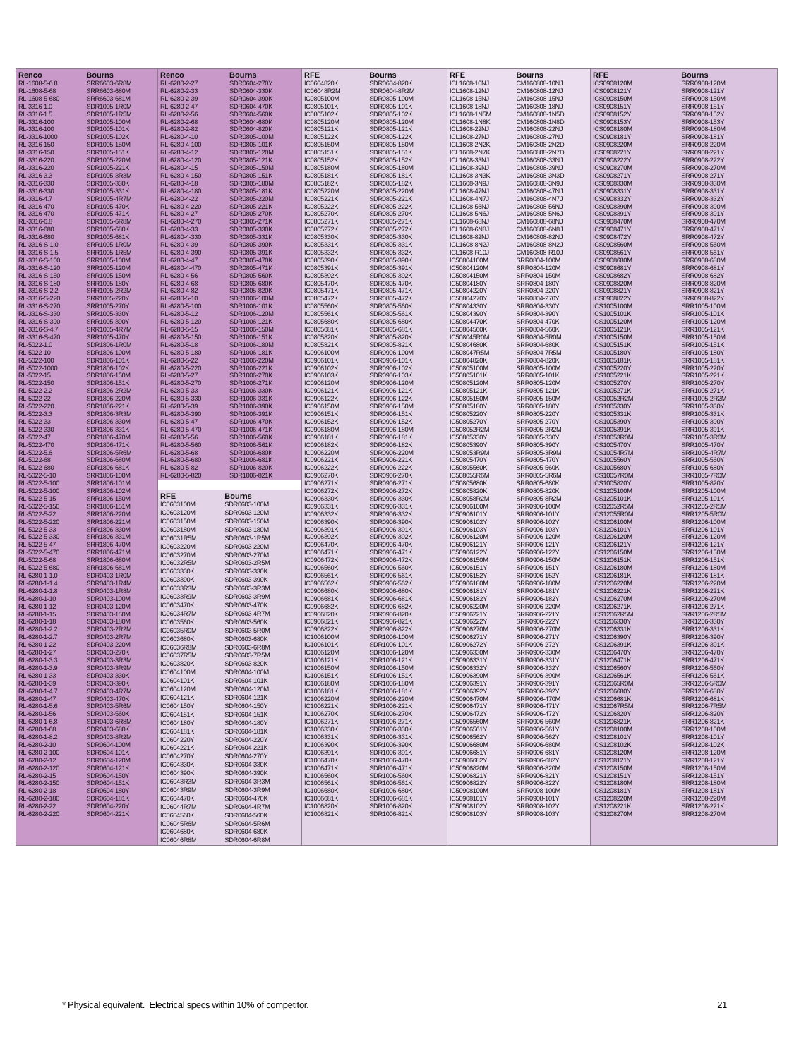| Renco | Bourns |
| --- | --- |
| RL-1608-5-6.8 | SRR6603-6R8M |
| RL-1608-5-68 | SRR6603-680M |
| RL-1608-5-680 | SRR6603-681M |
| RL-3316-1.0 | SDR1005-1R0M |
| RL-3316-1.5 | SDR1005-1R5M |
| RL-3316-100 | SDR1005-100M |
| RL-3316-100 | SDR1005-101K |
| RL-3316-1000 | SDR1005-102K |
| RL-3316-150 | SDR1005-150M |
| RL-3316-150 | SDR1005-151K |
| RL-3316-220 | SDR1005-220M |
| RL-3316-220 | SDR1005-221K |
| RL-3316-3.3 | SDR1005-3R3M |
| RL-3316-330 | SDR1005-330K |
| RL-3316-330 | SDR1005-331K |
| RL-3316-4.7 | SDR1005-4R7M |
| RL-3316-470 | SDR1005-470K |
| RL-3316-470 | SDR1005-471K |
| RL-3316-6.8 | SDR1005-6R8M |
| RL-3316-680 | SDR1005-680K |
| RL-3316-680 | SDR1005-681K |
| RL-3316-S-1.0 | SRR1005-1R0M |
| RL-3316-S-1.5 | SRR1005-1R5M |
| RL-3316-S-100 | SRR1005-100M |
| RL-3316-S-120 | SRR1005-120M |
| RL-3316-S-150 | SRR1005-150M |
| RL-3316-S-180 | SRR1005-180Y |
| RL-3316-S-2.2 | SRR1005-2R2M |
| RL-3316-S-220 | SRR1005-220Y |
| RL-3316-S-270 | SRR1005-270Y |
| RL-3316-S-330 | SRR1005-330Y |
| RL-3316-S-390 | SRR1005-390Y |
| RL-3316-S-4.7 | SRR1005-4R7M |
| RL-3316-S-470 | SRR1005-470Y |
| RL-5022-1.0 | SDR1806-1R0M |
| RL-5022-10 | SDR1806-100M |
| RL-5022-100 | SDR1806-101K |
| RL-5022-1000 | SDR1806-102K |
| RL-5022-15 | SDR1806-150M |
| RL-5022-150 | SDR1806-151K |
| RL-5022-2.2 | SDR1806-2R2M |
| RL-5022-22 | SDR1806-220M |
| RL-5022-220 | SDR1806-221K |
| RL-5022-3.3 | SDR1806-3R3M |
| RL-5022-33 | SDR1806-330M |
| RL-5022-330 | SDR1806-331K |
| RL-5022-47 | SDR1806-470M |
| RL-5022-470 | SDR1806-471K |
| RL-5022-5.6 | SDR1806-5R6M |
| RL-5022-68 | SDR1806-680M |
| RL-5022-680 | SDR1806-681K |
| RL-5022-5-10 | SRR1806-100M |
| RL-5022-5-100 | SRR1806-101M |
| RL-5022-5-100 | SRR1806-102M |
| RL-5022-5-15 | SRR1806-150M |
| RL-5022-5-150 | SRR1806-151M |
| RL-5022-5-22 | SRR1806-220M |
| RL-5022-5-220 | SRR1806-221M |
| RL-5022-5-33 | SRR1806-330M |
| RL-5022-5-330 | SRR1806-331M |
| RL-5022-5-47 | SRR1806-470M |
| RL-5022-5-470 | SRR1806-471M |
| RL-5022-5-68 | SRR1806-680M |
| RL-5022-5-680 | SRR1806-681M |
| RL-6280-1-1.0 | SDR0403-1R0M |
| RL-6280-1-1.4 | SDR0403-1R4M |
| RL-6280-1-1.8 | SDR0403-1R8M |
| RL-6280-1-10 | SDR0403-100M |
| RL-6280-1-12 | SDR0403-120M |
| RL-6280-1-15 | SDR0403-150M |
| RL-6280-1-18 | SDR0403-180M |
| RL-6280-1-2.2 | SDR0403-2R2M |
| RL-6280-1-2.7 | SDR0403-2R7M |
| RL-6280-1-22 | SDR0403-220M |
| RL-6280-1-27 | SDR0403-270K |
| RL-6280-1-3.3 | SDR0403-3R3M |
| RL-6280-1-3.9 | SDR0403-3R9M |
| RL-6280-1-33 | SDR0403-330K |
| RL-6280-1-39 | SDR0403-390K |
| RL-6280-1-4.7 | SDR0403-4R7M |
| RL-6280-1-47 | SDR0403-470K |
| RL-6280-1-5.6 | SDR0403-5R6M |
| RL-6280-1-56 | SDR0403-560K |
| RL-6280-1-6.8 | SDR0403-6R8M |
| RL-6280-1-68 | SDR0403-680K |
| RL-6280-1-8.2 | SDR0403-8R2M |
| RL-6280-2-10 | SDR0604-100M |
| RL-6280-2-100 | SDR0604-101K |
| RL-6280-2-12 | SDR0604-120M |
| RL-6280-2-120 | SDR0604-121K |
| RL-6280-2-15 | SDR0604-150Y |
| RL-6280-2-150 | SDR0604-151K |
| RL-6280-2-18 | SDR0604-180Y |
| RL-6280-2-180 | SDR0604-181K |
| RL-6280-2-22 | SDR0604-220Y |
| RL-6280-2-220 | SDR0604-221K |
| Renco | Bourns |
| --- | --- |
| RL-6280-2-27 | SDR0604-270Y |
| RL-6280-2-33 | SDR0604-330K |
| RL-6280-2-39 | SDR0604-390K |
| RL-6280-2-47 | SDR0604-470K |
| RL-6280-2-56 | SDR0604-560K |
| RL-6280-2-68 | SDR0604-680K |
| RL-6280-2-82 | SDR0604-820K |
| RL-6280-4-10 | SDR0805-100M |
| RL-6280-4-100 | SDR0805-101K |
| RL-6280-4-12 | SDR0805-120M |
| RL-6280-4-120 | SDR0805-121K |
| RL-6280-4-15 | SDR0805-150M |
| RL-6280-4-150 | SDR0805-151K |
| RL-6280-4-18 | SDR0805-180M |
| RL-6280-4-180 | SDR0805-181K |
| RL-6280-4-22 | SDR0805-220M |
| RL-6280-4-220 | SDR0805-221K |
| RL-6280-4-27 | SDR0805-270K |
| RL-6280-4-270 | SDR0805-271K |
| RL-6280-4-33 | SDR0805-330K |
| RL-6280-4-330 | SDR0805-331K |
| RL-6280-4-39 | SDR0805-390K |
| RL-6280-4-390 | SDR0805-391K |
| RL-6280-4-47 | SDR0805-470K |
| RL-6280-4-470 | SDR0805-471K |
| RL-6280-4-56 | SDR0805-560K |
| RL-6280-4-68 | SDR0805-680K |
| RL-6280-4-82 | SDR0805-820K |
| RL-6280-5-10 | SDR1006-100M |
| RL-6280-5-100 | SDR1006-101K |
| RL-6280-5-12 | SDR1006-120M |
| RL-6280-5-120 | SDR1006-121K |
| RL-6280-5-15 | SDR1006-150M |
| RL-6280-5-150 | SDR1006-151K |
| RL-6280-5-18 | SDR1006-180M |
| RL-6280-5-180 | SDR1006-181K |
| RL-6280-5-22 | SDR1006-220M |
| RL-6280-5-220 | SDR1006-221K |
| RL-6280-5-27 | SDR1006-270K |
| RL-6280-5-270 | SDR1006-271K |
| RL-6280-5-33 | SDR1006-330K |
| RL-6280-5-330 | SDR1006-331K |
| RL-6280-5-39 | SDR1006-390K |
| RL-6280-5-390 | SDR1006-391K |
| RL-6280-5-47 | SDR1006-470K |
| RL-6280-5-470 | SDR1006-471K |
| RL-6280-5-56 | SDR1006-560K |
| RL-6280-5-560 | SDR1006-561K |
| RL-6280-5-68 | SDR1006-680K |
| RL-6280-5-680 | SDR1006-681K |
| RL-6280-5-82 | SDR1006-820K |
| RL-6280-5-820 | SDR1006-821K |
| RFE | Bourns |
| --- | --- |
| IC0603100M | SDR0603-100M |
| IC0603120M | SDR0603-120M |
| IC0603150M | SDR0603-150M |
| IC0603180M | SDR0603-180M |
| IC06031R5M | SDR0603-1R5M |
| IC0603220M | SDR0603-220M |
| IC0603270M | SDR0603-270M |
| IC06032R5M | SDR0603-2R5M |
| IC0603330K | SDR0603-330K |
| IC0603390K | SDR0603-390K |
| IC06033R3M | SDR0603-3R3M |
| IC06033R9M | SDR0603-3R9M |
| IC0603470K | SDR0603-470K |
| IC06034R7M | SDR0603-4R7M |
| IC0603560K | SDR0603-560K |
| IC06035R0M | SDR0603-5R0M |
| IC0603680K | SDR0603-680K |
| IC06036R8M | SDR0603-6R8M |
| IC06037R5M | SDR0603-7R5M |
| IC0603820K | SDR0603-820K |
| IC0604100M | SDR0604-100M |
| IC0604101K | SDR0604-101K |
| IC0604120M | SDR0604-120M |
| IC0604121K | SDR0604-121K |
| IC0604150Y | SDR0604-150Y |
| IC0604151K | SDR0604-151K |
| IC0604180Y | SDR0604-180Y |
| IC0604181K | SDR0604-181K |
| IC0604220Y | SDR0604-220Y |
| IC0604221K | SDR0604-221K |
| IC0604270Y | SDR0604-270Y |
| IC0604330K | SDR0604-330K |
| IC0604390K | SDR0604-390K |
| IC06043R3M | SDR0604-3R3M |
| IC06043R9M | SDR0604-3R9M |
| IC0604470K | SDR0604-470K |
| IC06044R7M | SDR0604-4R7M |
| IC0604560K | SDR0604-560K |
| IC06045R6M | SDR0604-5R6M |
| IC0604680K | SDR0604-680K |
| IC06046R8M | SDR0604-6R8M |
| RFE | Bourns |
| --- | --- |
| IC0604820K | SDR0604-820K |
| IC06048R2M | SDR0604-8R2M |
| IC0805100M | SDR0805-100M |
| IC0805101K | SDR0805-101K |
| IC0805102K | SDR0805-102K |
| IC0805120M | SDR0805-120M |
| IC0805121K | SDR0805-121K |
| IC0805122K | SDR0805-122K |
| IC0805150M | SDR0805-150M |
| IC0805151K | SDR0805-151K |
| IC0805152K | SDR0805-152K |
| IC0805180M | SDR0805-180M |
| IC0805181K | SDR0805-181K |
| IC0805182K | SDR0805-182K |
| IC0805220M | SDR0805-220M |
| IC0805221K | SDR0805-221K |
| IC0805222K | SDR0805-222K |
| IC0805270K | SDR0805-270K |
| IC0805271K | SDR0805-271K |
| IC0805272K | SDR0805-272K |
| IC0805330K | SDR0805-330K |
| IC0805331K | SDR0805-331K |
| IC0805332K | SDR0805-332K |
| IC0805390K | SDR0805-390K |
| IC0805391K | SDR0805-391K |
| IC0805392K | SDR0805-392K |
| IC0805470K | SDR0805-470K |
| IC0805471K | SDR0805-471K |
| IC0805472K | SDR0805-472K |
| IC0805560K | SDR0805-560K |
| IC0805561K | SDR0805-561K |
| IC0805680K | SDR0805-680K |
| IC0805681K | SDR0805-681K |
| IC0805820K | SDR0805-820K |
| IC0805821K | SDR0805-821K |
| IC0906100M | SDR0906-100M |
| IC0906101K | SDR0906-101K |
| IC0906102K | SDR0906-102K |
| IC0906103K | SDR0906-103K |
| IC0906120M | SDR0906-120M |
| IC0906121K | SDR0906-121K |
| IC0906122K | SDR0906-122K |
| IC0906150M | SDR0906-150M |
| IC0906151K | SDR0906-151K |
| IC0906152K | SDR0906-152K |
| IC0906180M | SDR0906-180M |
| IC0906181K | SDR0906-181K |
| IC0906182K | SDR0906-182K |
| IC0906220M | SDR0906-220M |
| IC0906221K | SDR0906-221K |
| IC0906222K | SDR0906-222K |
| IC0906270K | SDR0906-270K |
| IC0906271K | SDR0906-271K |
| IC0906272K | SDR0906-272K |
| IC0906330K | SDR0906-330K |
| IC0906331K | SDR0906-331K |
| IC0906332K | SDR0906-332K |
| IC0906390K | SDR0906-390K |
| IC0906391K | SDR0906-391K |
| IC0906392K | SDR0906-392K |
| IC0906470K | SDR0906-470K |
| IC0906471K | SDR0906-471K |
| IC0906472K | SDR0906-472K |
| IC0906560K | SDR0906-560K |
| IC0906561K | SDR0906-561K |
| IC0906562K | SDR0906-562K |
| IC0906680K | SDR0906-680K |
| IC0906681K | SDR0906-681K |
| IC0906682K | SDR0906-682K |
| IC0906820K | SDR0906-820K |
| IC0906821K | SDR0906-821K |
| IC0906822K | SDR0906-822K |
| IC1006100M | SDR1006-100M |
| IC1006101K | SDR1006-101K |
| IC1006120M | SDR1006-120M |
| IC1006121K | SDR1006-121K |
| IC1006150M | SDR1006-150M |
| IC1006151K | SDR1006-151K |
| IC1006180M | SDR1006-180M |
| IC1006181K | SDR1006-181K |
| IC1006220M | SDR1006-220M |
| IC1006221K | SDR1006-221K |
| IC1006270K | SDR1006-270K |
| IC1006271K | SDR1006-271K |
| IC1006330K | SDR1006-330K |
| IC1006331K | SDR1006-331K |
| IC1006390K | SDR1006-390K |
| IC1006391K | SDR1006-391K |
| IC1006470K | SDR1006-470K |
| IC1006471K | SDR1006-471K |
| IC1006560K | SDR1006-560K |
| IC1006561K | SDR1006-561K |
| IC1006680K | SDR1006-680K |
| IC1006681K | SDR1006-681K |
| IC1006820K | SDR1006-820K |
| IC1006821K | SDR1006-821K |
| RFE | Bourns |
| --- | --- |
| ICL1608-10NJ | CM160808-10NJ |
| ICL1608-12NJ | CM160808-12NJ |
| ICL1608-15NJ | CM160808-15NJ |
| ICL1608-18NJ | CM160808-18NJ |
| ICL1608-1N5M | CM160808-1N5D |
| ICL1608-1N8K | CM160808-1N8D |
| ICL1608-22NJ | CM160808-22NJ |
| ICL1608-27NJ | CM160808-27NJ |
| ICL1608-2N2K | CM160808-2N2D |
| ICL1608-2N7K | CM160808-2N7D |
| ICL1608-33NJ | CM160808-33NJ |
| ICL1608-39NJ | CM160808-39NJ |
| ICL1608-3N3K | CM160808-3N3D |
| ICL1608-3N9J | CM160808-3N9J |
| ICL1608-47NJ | CM160808-47NJ |
| ICL1608-4N7J | CM160808-4N7J |
| ICL1608-56NJ | CM160808-56NJ |
| ICL1608-5N6J | CM160808-5N6J |
| ICL1608-68NJ | CM160808-68NJ |
| ICL1608-6N8J | CM160808-6N8J |
| ICL1608-82NJ | CM160808-82NJ |
| ICL1608-8N2J | CM160808-8N2J |
| ICL1608-R10J | CM160808-R10J |
| IC50804100M | SRR0804-100M |
| IC50804120M | SRR0804-120M |
| IC50804150M | SRR0804-150M |
| IC50804180Y | SRR0804-180Y |
| IC50804220Y | SRR0804-220Y |
| IC50804270Y | SRR0804-270Y |
| IC50804330Y | SRR0804-330Y |
| IC50804390Y | SRR0804-390Y |
| IC50804470K | SRR0804-470K |
| IC50804560K | SRR0804-560K |
| IC508045R0M | SRR0804-5R0M |
| IC50804680K | SRR0804-680K |
| IC508047R5M | SRR0804-7R5M |
| IC50804820K | SRR0804-820K |
| IC50805100M | SRR0805-100M |
| IC50805101K | SRR0805-101K |
| IC50805120M | SRR0805-120M |
| IC50805121K | SRR0805-121K |
| IC50805150M | SRR0805-150M |
| IC50805180Y | SRR0805-180Y |
| IC50805220Y | SRR0805-220Y |
| IC50805270Y | SRR0805-270Y |
| IC508052R2M | SRR0805-2R2M |
| IC50805330Y | SRR0805-330Y |
| IC50805390Y | SRR0805-390Y |
| IC508053R9M | SRR0805-3R9M |
| IC50805470Y | SRR0805-470Y |
| IC50805560K | SRR0805-560K |
| IC508055R6M | SRR0805-5R6M |
| IC50805680K | SRR0805-680K |
| IC50805820K | SRR0805-820K |
| IC508058R2M | SRR0805-8R2M |
| IC50906100M | SRR0906-100M |
| IC50906101Y | SRR0906-101Y |
| IC50906102Y | SRR0906-102Y |
| IC50906103Y | SRR0906-103Y |
| IC50906120M | SRR0906-120M |
| IC50906121Y | SRR0906-121Y |
| IC50906122Y | SRR0906-122Y |
| IC50906150M | SRR0906-150M |
| IC50906151Y | SRR0906-151Y |
| IC50906152Y | SRR0906-152Y |
| IC50906180M | SRR0906-180M |
| IC50906181Y | SRR0906-181Y |
| IC50906182Y | SRR0906-182Y |
| IC50906220M | SRR0906-220M |
| IC50906221Y | SRR0906-221Y |
| IC50906222Y | SRR0906-222Y |
| IC50906270M | SRR0906-270M |
| IC50906271Y | SRR0906-271Y |
| IC50906272Y | SRR0906-272Y |
| IC50906330M | SRR0906-330M |
| IC50906331Y | SRR0906-331Y |
| IC50906332Y | SRR0906-332Y |
| IC50906390M | SRR0906-390M |
| IC50906391Y | SRR0906-391Y |
| IC50906392Y | SRR0906-392Y |
| IC50906470M | SRR0906-470M |
| IC50906471Y | SRR0906-471Y |
| IC50906472Y | SRR0906-472Y |
| IC50906560M | SRR0906-560M |
| IC50906561Y | SRR0906-561Y |
| IC50906562Y | SRR0906-562Y |
| IC50906680M | SRR0906-680M |
| IC50906681Y | SRR0906-681Y |
| IC50906682Y | SRR0906-682Y |
| IC50906820M | SRR0906-820M |
| IC50906821Y | SRR0906-821Y |
| IC50906822Y | SRR0906-822Y |
| IC50908100M | SRR0908-100M |
| IC50908101Y | SRR0908-101Y |
| IC50908102Y | SRR0908-102Y |
| IC50908103Y | SRR0908-103Y |
| RFE | Bourns |
| --- | --- |
| ICS0908120M | SRR0908-120M |
| ICS0908121Y | SRR0908-121Y |
| ICS0908150M | SRR0908-150M |
| ICS0908151Y | SRR0908-151Y |
| ICS0908152Y | SRR0908-152Y |
| ICS0908153Y | SRR0908-153Y |
| ICS0908180M | SRR0908-180M |
| ICS0908181Y | SRR0908-181Y |
| ICS0908220M | SRR0908-220M |
| ICS0908221Y | SRR0908-221Y |
| ICS0908222Y | SRR0908-222Y |
| ICS0908270M | SRR0908-270M |
| ICS0908271Y | SRR0908-271Y |
| ICS0908330M | SRR0908-330M |
| ICS0908331Y | SRR0908-331Y |
| ICS0908332Y | SRR0908-332Y |
| ICS0908390M | SRR0908-390M |
| ICS0908391Y | SRR0908-391Y |
| ICS0908470M | SRR0908-470M |
| ICS0908471Y | SRR0908-471Y |
| ICS0908472Y | SRR0908-472Y |
| ICS0908560M | SRR0908-560M |
| ICS0908561Y | SRR0908-561Y |
| ICS0908680M | SRR0908-680M |
| ICS0908681Y | SRR0908-681Y |
| ICS0908682Y | SRR0908-682Y |
| ICS0908820M | SRR0908-820M |
| ICS0908821Y | SRR0908-821Y |
| ICS0908822Y | SRR0908-822Y |
| ICS1005100M | SRR1005-100M |
| ICS1005101K | SRR1005-101K |
| ICS1005120M | SRR1005-120M |
| ICS1005121K | SRR1005-121K |
| ICS1005150M | SRR1005-150M |
| ICS1005151K | SRR1005-151K |
| ICS1005180Y | SRR1005-180Y |
| ICS1005181K | SRR1005-181K |
| ICS1005220Y | SRR1005-220Y |
| ICS1005221K | SRR1005-221K |
| ICS1005270Y | SRR1005-270Y |
| ICS1005271K | SRR1005-271K |
| ICS10052R2M | SRR1005-2R2M |
| ICS1005330Y | SRR1005-330Y |
| ICS1005331K | SRR1005-331K |
| ICS1005390Y | SRR1005-390Y |
| ICS1005391K | SRR1005-391K |
| ICS10053R0M | SRR1005-3R0M |
| ICS1005470Y | SRR1005-470Y |
| ICS10054R7M | SRR1005-4R7M |
| ICS1005560Y | SRR1005-560Y |
| ICS1005680Y | SRR1005-680Y |
| ICS10057R0M | SRR1005-7R0M |
| ICS1005820Y | SRR1005-820Y |
| ICS1205100M | SRR1205-100M |
| ICS1205101K | SRR1205-101K |
| ICS12052R5M | SRR1205-2R5M |
| ICS12055R0M | SRR1205-5R0M |
| ICS1206100M | SRR1206-100M |
| ICS1206101Y | SRR1206-101Y |
| ICS1206120M | SRR1206-120M |
| ICS1206121Y | SRR1206-121Y |
| ICS1206150M | SRR1206-150M |
| ICS1206151K | SRR1206-151K |
| ICS1206180M | SRR1206-180M |
| ICS1206181K | SRR1206-181K |
| ICS1206220M | SRR1206-220M |
| ICS1206221K | SRR1206-221K |
| ICS1206270M | SRR1206-270M |
| ICS1206271K | SRR1206-271K |
| ICS12062R5M | SRR1206-2R5M |
| ICS1206330Y | SRR1206-330Y |
| ICS1206331K | SRR1206-331K |
| ICS1206390Y | SRR1206-390Y |
| ICS1206391K | SRR1206-391K |
| ICS1206470Y | SRR1206-470Y |
| ICS1206471K | SRR1206-471K |
| ICS1206560Y | SRR1206-560Y |
| ICS1206561K | SRR1206-561K |
| ICS12065R0M | SRR1206-5R0M |
| ICS1206680Y | SRR1206-680Y |
| ICS1206681K | SRR1206-681K |
| ICS12067R5M | SRR1206-7R5M |
| ICS1206820Y | SRR1206-820Y |
| ICS1206821K | SRR1206-821K |
| ICS1208100M | SRR1208-100M |
| ICS1208101Y | SRR1208-101Y |
| ICS1208102K | SRR1208-102K |
| ICS1208120M | SRR1208-120M |
| ICS1208121Y | SRR1208-121Y |
| ICS1208150M | SRR1208-150M |
| ICS1208151Y | SRR1208-151Y |
| ICS1208180M | SRR1208-180M |
| ICS1208181Y | SRR1208-181Y |
| ICS1208220M | SRR1208-220M |
| ICS1208221K | SRR1208-221K |
| ICS1208270M | SRR1208-270M |
* Physical equivalent. Electrical specs within 10% of competitor. 21